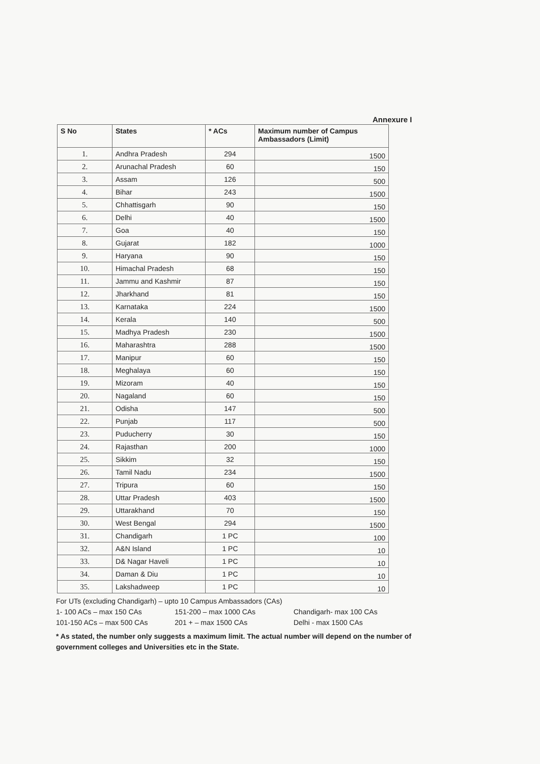Annexure I
| S No | States | * ACs | Maximum number of Campus Ambassadors (Limit) |
| --- | --- | --- | --- |
| 1. | Andhra Pradesh | 294 | 1500 |
| 2. | Arunachal Pradesh | 60 | 150 |
| 3. | Assam | 126 | 500 |
| 4. | Bihar | 243 | 1500 |
| 5. | Chhattisgarh | 90 | 150 |
| 6. | Delhi | 40 | 1500 |
| 7. | Goa | 40 | 150 |
| 8. | Gujarat | 182 | 1000 |
| 9. | Haryana | 90 | 150 |
| 10. | Himachal Pradesh | 68 | 150 |
| 11. | Jammu and Kashmir | 87 | 150 |
| 12. | Jharkhand | 81 | 150 |
| 13. | Karnataka | 224 | 1500 |
| 14. | Kerala | 140 | 500 |
| 15. | Madhya Pradesh | 230 | 1500 |
| 16. | Maharashtra | 288 | 1500 |
| 17. | Manipur | 60 | 150 |
| 18. | Meghalaya | 60 | 150 |
| 19. | Mizoram | 40 | 150 |
| 20. | Nagaland | 60 | 150 |
| 21. | Odisha | 147 | 500 |
| 22. | Punjab | 117 | 500 |
| 23. | Puducherry | 30 | 150 |
| 24. | Rajasthan | 200 | 1000 |
| 25. | Sikkim | 32 | 150 |
| 26. | Tamil Nadu | 234 | 1500 |
| 27. | Tripura | 60 | 150 |
| 28. | Uttar Pradesh | 403 | 1500 |
| 29. | Uttarakhand | 70 | 150 |
| 30. | West Bengal | 294 | 1500 |
| 31. | Chandigarh | 1 PC | 100 |
| 32. | A&N Island | 1 PC | 10 |
| 33. | D& Nagar Haveli | 1 PC | 10 |
| 34. | Daman & Diu | 1 PC | 10 |
| 35. | Lakshadweep | 1 PC | 10 |
For UTs (excluding Chandigarh) – upto 10 Campus Ambassadors (CAs)
1- 100 ACs – max 150 CAs 151-200 – max 1000 CAs Chandigarh- max 100 CAs
101-150 ACs – max 500 CAs 201 + – max 1500 CAs Delhi - max 1500 CAs
* As stated, the number only suggests a maximum limit. The actual number will depend on the number of government colleges and Universities etc in the State.